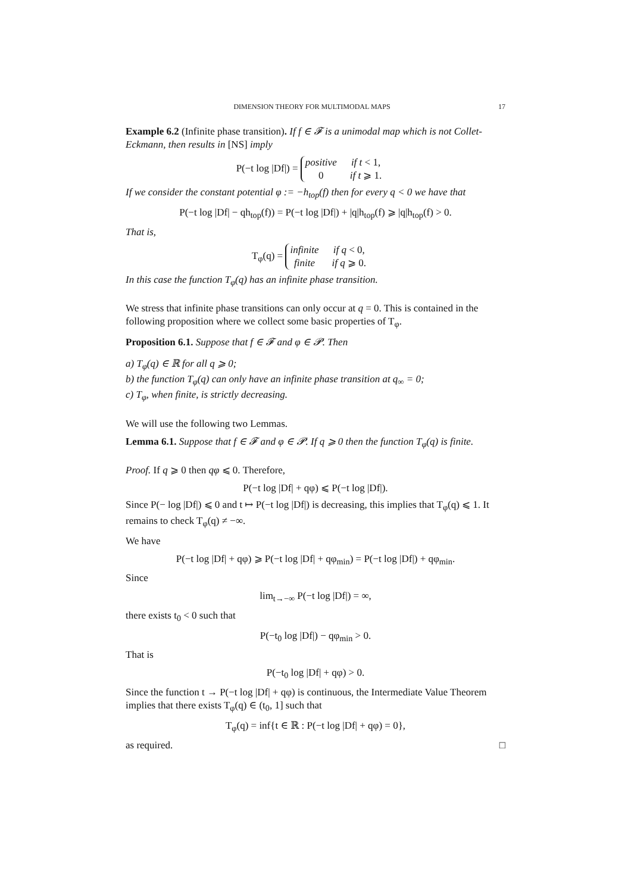DIMENSION THEORY FOR MULTIMODAL MAPS 17
Example 6.2 (Infinite phase transition). If f ∈ 𝓕 is a unimodal map which is not Collet-Eckmann, then results in [NS] imply
P(−t log |Df|) =
positive
if t < 1,
0
if t ⩾ 1.
If we consider the constant potential φ := −h<sub>top</sub>(f) then for every q < 0 we have that
P(−t log |Df| − qh<sub>top</sub>(f)) = P(−t log |Df|) + |q|h<sub>top</sub>(f) ⩾ |q|h<sub>top</sub>(f) > 0.
That is,
T<sub>φ</sub>(q) =
infinite
if q < 0,
finite
if q ⩾ 0.
In this case the function T<sub>φ</sub>(q) has an infinite phase transition.
We stress that infinite phase transitions can only occur at q = 0. This is contained in the following proposition where we collect some basic properties of T<sub>φ</sub>.
Proposition 6.1. Suppose that f ∈ 𝓕 and φ ∈ 𝓟. Then
a) T<sub>φ</sub>(q) ∈ ℝ for all q ⩾ 0;
b) the function T<sub>φ</sub>(q) can only have an infinite phase transition at q<sub>∞</sub> = 0;
c) T<sub>φ</sub>, when finite, is strictly decreasing.
We will use the following two Lemmas.
Lemma 6.1. Suppose that f ∈ 𝓕 and φ ∈ 𝓟. If q ⩾ 0 then the function T<sub>φ</sub>(q) is finite.
Proof. If q ⩾ 0 then qφ ⩽ 0. Therefore,
P(−t log |Df| + qφ) ⩽ P(−t log |Df|).
Since P(− log |Df|) ⩽ 0 and t ↦ P(−t log |Df|) is decreasing, this implies that T<sub>φ</sub>(q) ⩽ 1. It remains to check T<sub>φ</sub>(q) ≠ −∞.
We have
P(−t log |Df| + qφ) ⩾ P(−t log |Df| + qφ<sub>min</sub>) = P(−t log |Df|) + qφ<sub>min</sub>.
Since
lim<sub>t→−∞</sub> P(−t log |Df|) = ∞,
there exists t<sub>0</sub> < 0 such that
P(−t<sub>0</sub> log |Df|) − qφ<sub>min</sub> > 0.
That is
P(−t<sub>0</sub> log |Df| + qφ) > 0.
Since the function t → P(−t log |Df| + qφ) is continuous, the Intermediate Value Theorem implies that there exists T<sub>φ</sub>(q) ∈ (t<sub>0</sub>, 1] such that
T<sub>φ</sub>(q) = inf{t ∈ ℝ : P(−t log |Df| + qφ) = 0},
as required. □